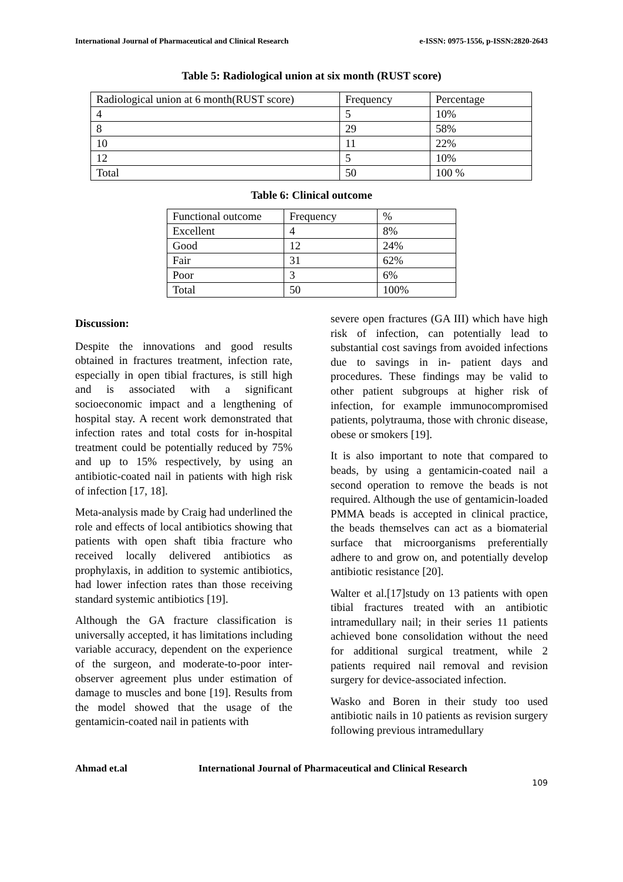International Journal of Pharmaceutical and Clinical Research e-ISSN: 0975-1556, p-ISSN:2820-2643
Table 5: Radiological union at six month (RUST score)
| Radiological union at 6 month(RUST score) | Frequency | Percentage |
| 4 | 5 | 10% |
| 8 | 29 | 58% |
| 10 | 11 | 22% |
| 12 | 5 | 10% |
| Total | 50 | 100 % |
Table 6: Clinical outcome
| Functional outcome | Frequency | % |
| Excellent | 4 | 8% |
| Good | 12 | 24% |
| Fair | 31 | 62% |
| Poor | 3 | 6% |
| Total | 50 | 100% |
Discussion:
Despite the innovations and good results obtained in fractures treatment, infection rate, especially in open tibial fractures, is still high and is associated with a significant socioeconomic impact and a lengthening of hospital stay. A recent work demonstrated that infection rates and total costs for in-hospital treatment could be potentially reduced by 75% and up to 15% respectively, by using an antibiotic-coated nail in patients with high risk of infection [17, 18].
Meta-analysis made by Craig had underlined the role and effects of local antibiotics showing that patients with open shaft tibia fracture who received locally delivered antibiotics as prophylaxis, in addition to systemic antibiotics, had lower infection rates than those receiving standard systemic antibiotics [19].
Although the GA fracture classification is universally accepted, it has limitations including variable accuracy, dependent on the experience of the surgeon, and moderate-to-poor inter-observer agreement plus under estimation of damage to muscles and bone [19]. Results from the model showed that the usage of the gentamicin-coated nail in patients with
severe open fractures (GA III) which have high risk of infection, can potentially lead to substantial cost savings from avoided infections due to savings in in- patient days and procedures. These findings may be valid to other patient subgroups at higher risk of infection, for example immunocompromised patients, polytrauma, those with chronic disease, obese or smokers [19].
It is also important to note that compared to beads, by using a gentamicin-coated nail a second operation to remove the beads is not required. Although the use of gentamicin-loaded PMMA beads is accepted in clinical practice, the beads themselves can act as a biomaterial surface that microorganisms preferentially adhere to and grow on, and potentially develop antibiotic resistance [20].
Walter et al.[17]study on 13 patients with open tibial fractures treated with an antibiotic intramedullary nail; in their series 11 patients achieved bone consolidation without the need for additional surgical treatment, while 2 patients required nail removal and revision surgery for device-associated infection.
Wasko and Boren in their study too used antibiotic nails in 10 patients as revision surgery following previous intramedullary
Ahmad et.al International Journal of Pharmaceutical and Clinical Research
109